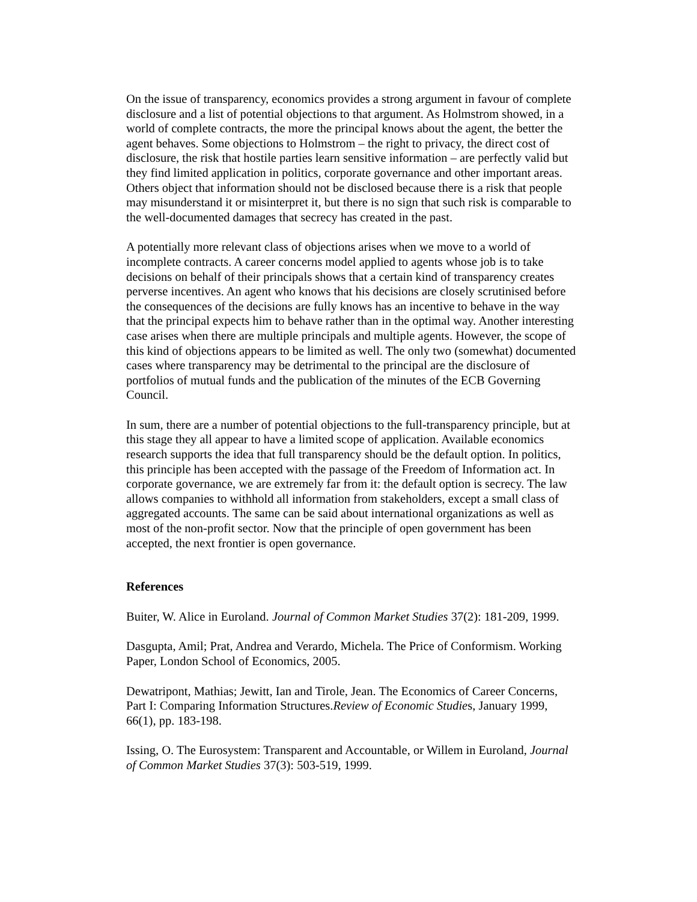On the issue of transparency, economics provides a strong argument in favour of complete disclosure and a list of potential objections to that argument. As Holmstrom showed, in a world of complete contracts, the more the principal knows about the agent, the better the agent behaves. Some objections to Holmstrom – the right to privacy, the direct cost of disclosure, the risk that hostile parties learn sensitive information – are perfectly valid but they find limited application in politics, corporate governance and other important areas. Others object that information should not be disclosed because there is a risk that people may misunderstand it or misinterpret it, but there is no sign that such risk is comparable to the well-documented damages that secrecy has created in the past.
A potentially more relevant class of objections arises when we move to a world of incomplete contracts. A career concerns model applied to agents whose job is to take decisions on behalf of their principals shows that a certain kind of transparency creates perverse incentives. An agent who knows that his decisions are closely scrutinised before the consequences of the decisions are fully knows has an incentive to behave in the way that the principal expects him to behave rather than in the optimal way. Another interesting case arises when there are multiple principals and multiple agents. However, the scope of this kind of objections appears to be limited as well. The only two (somewhat) documented cases where transparency may be detrimental to the principal are the disclosure of portfolios of mutual funds and the publication of the minutes of the ECB Governing Council.
In sum, there are a number of potential objections to the full-transparency principle, but at this stage they all appear to have a limited scope of application. Available economics research supports the idea that full transparency should be the default option. In politics, this principle has been accepted with the passage of the Freedom of Information act. In corporate governance, we are extremely far from it: the default option is secrecy. The law allows companies to withhold all information from stakeholders, except a small class of aggregated accounts. The same can be said about international organizations as well as most of the non-profit sector. Now that the principle of open government has been accepted, the next frontier is open governance.
References
Buiter, W. Alice in Euroland. Journal of Common Market Studies 37(2): 181-209, 1999.
Dasgupta, Amil; Prat, Andrea and Verardo, Michela. The Price of Conformism. Working Paper, London School of Economics, 2005.
Dewatripont, Mathias; Jewitt, Ian and Tirole, Jean. The Economics of Career Concerns, Part I: Comparing Information Structures.Review of Economic Studies, January 1999, 66(1), pp. 183-198.
Issing, O. The Eurosystem: Transparent and Accountable, or Willem in Euroland, Journal of Common Market Studies 37(3): 503-519, 1999.